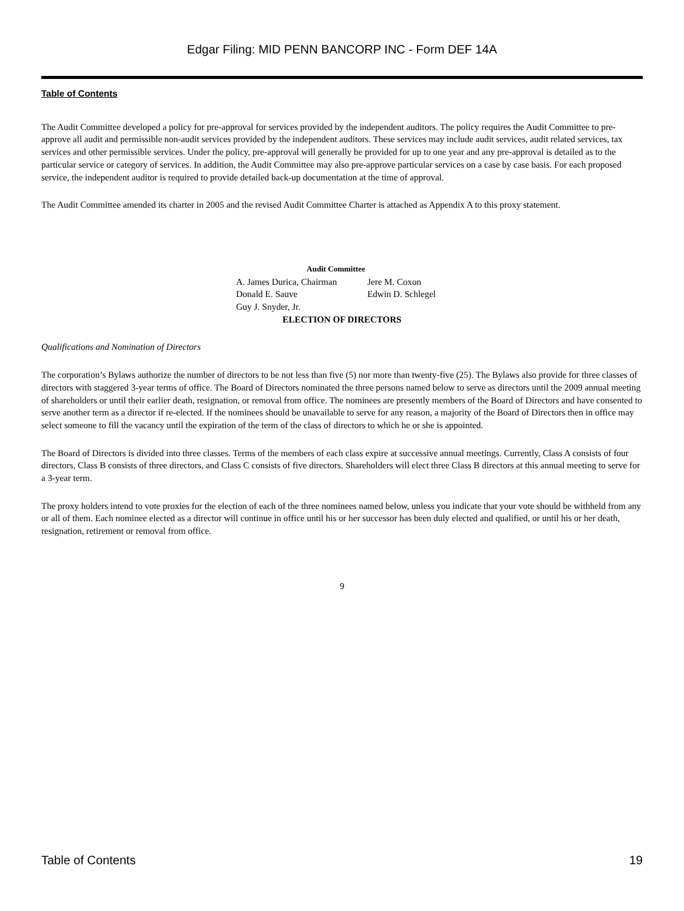Edgar Filing: MID PENN BANCORP INC - Form DEF 14A
Table of Contents
The Audit Committee developed a policy for pre-approval for services provided by the independent auditors. The policy requires the Audit Committee to pre-approve all audit and permissible non-audit services provided by the independent auditors. These services may include audit services, audit related services, tax services and other permissible services. Under the policy, pre-approval will generally be provided for up to one year and any pre-approval is detailed as to the particular service or category of services. In addition, the Audit Committee may also pre-approve particular services on a case by case basis. For each proposed service, the independent auditor is required to provide detailed back-up documentation at the time of approval.
The Audit Committee amended its charter in 2005 and the revised Audit Committee Charter is attached as Appendix A to this proxy statement.
| Audit Committee | |
| A. James Durica, Chairman | Jere M. Coxon |
| Donald E. Sauve | Edwin D. Schlegel |
| Guy J. Snyder, Jr. | |
ELECTION OF DIRECTORS
Qualifications and Nomination of Directors
The corporation’s Bylaws authorize the number of directors to be not less than five (5) nor more than twenty-five (25). The Bylaws also provide for three classes of directors with staggered 3-year terms of office. The Board of Directors nominated the three persons named below to serve as directors until the 2009 annual meeting of shareholders or until their earlier death, resignation, or removal from office. The nominees are presently members of the Board of Directors and have consented to serve another term as a director if re-elected. If the nominees should be unavailable to serve for any reason, a majority of the Board of Directors then in office may select someone to fill the vacancy until the expiration of the term of the class of directors to which he or she is appointed.
The Board of Directors is divided into three classes. Terms of the members of each class expire at successive annual meetings. Currently, Class A consists of four directors, Class B consists of three directors, and Class C consists of five directors. Shareholders will elect three Class B directors at this annual meeting to serve for a 3-year term.
The proxy holders intend to vote proxies for the election of each of the three nominees named below, unless you indicate that your vote should be withheld from any or all of them. Each nominee elected as a director will continue in office until his or her successor has been duly elected and qualified, or until his or her death, resignation, retirement or removal from office.
9
Table of Contents 19